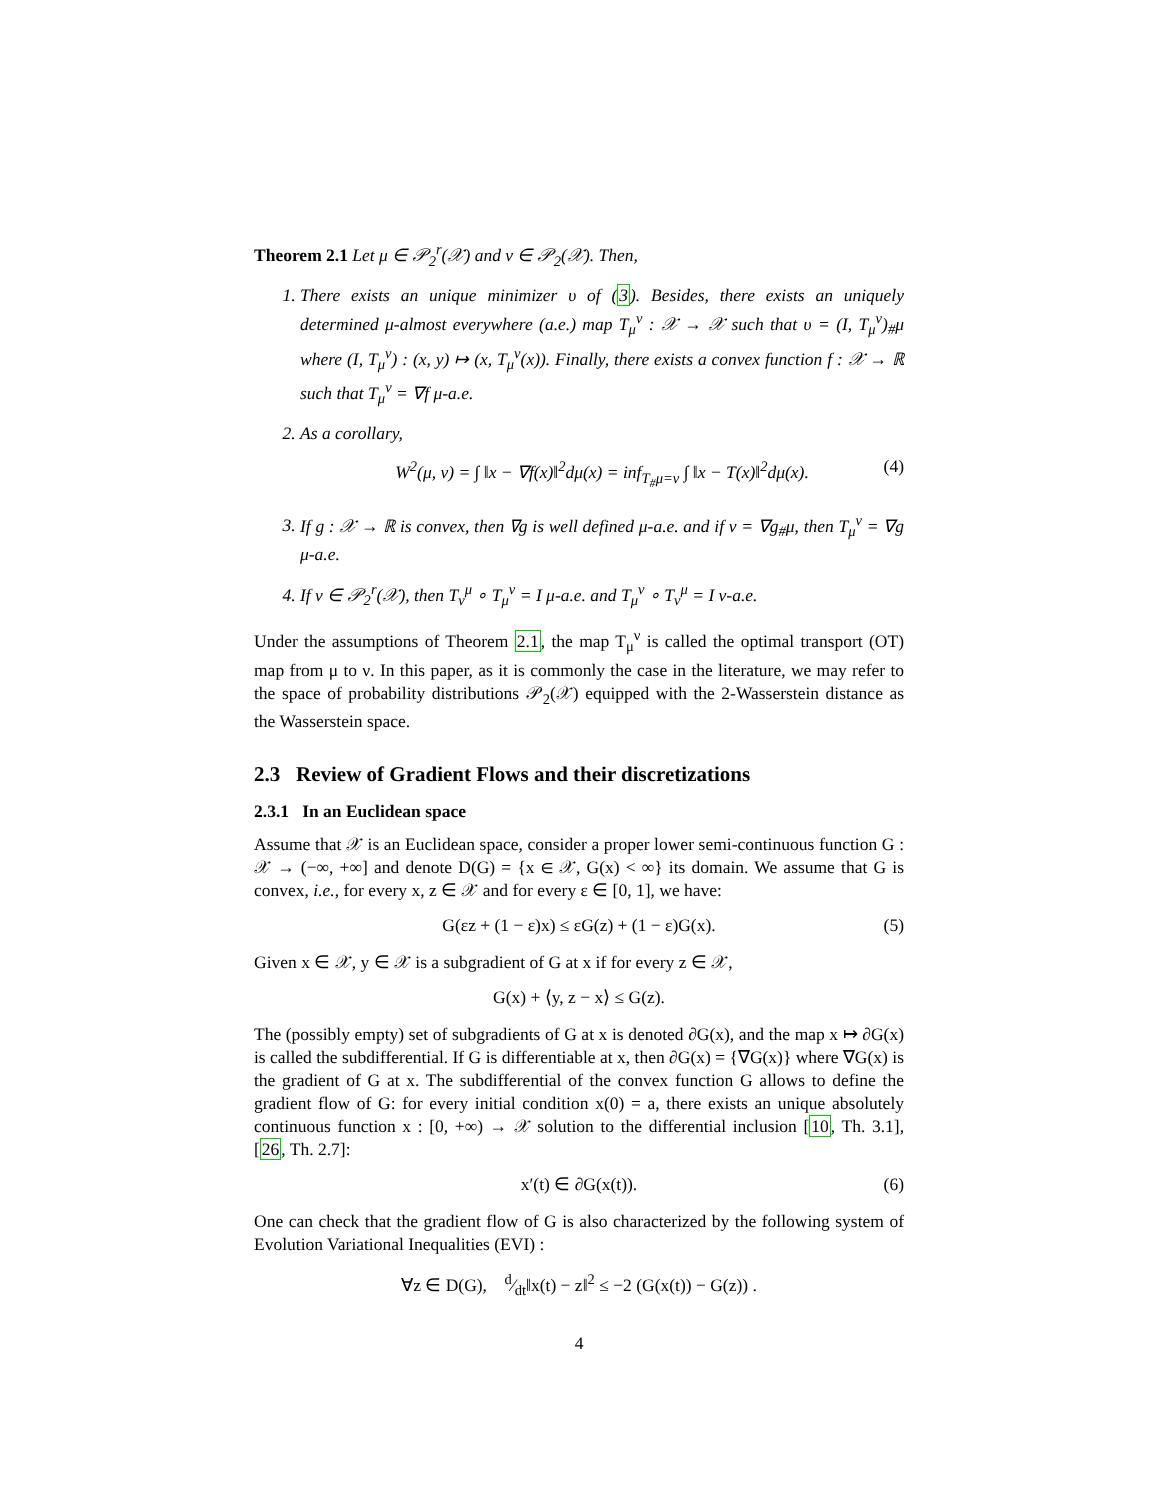Theorem 2.1 Let μ ∈ 𝒫<sub>2</sub><sup>r</sup>(𝒳) and ν ∈ 𝒫<sub>2</sub>(𝒳). Then,
1. There exists an unique minimizer υ of (3). Besides, there exists an uniquely determined μ-almost everywhere (a.e.) map T<sub>μ</sub><sup>ν</sup> : 𝒳 → 𝒳 such that υ = (I, T<sub>μ</sub><sup>ν</sup>)<sub>#</sub>μ where (I, T<sub>μ</sub><sup>ν</sup>) : (x, y) ↦ (x, T<sub>μ</sub><sup>ν</sup>(x)). Finally, there exists a convex function f : 𝒳 → ℝ such that T<sub>μ</sub><sup>ν</sup> = ∇f μ-a.e.
2. As a corollary,
W<sup>2</sup>(μ, ν) = ∫ ‖x − ∇f(x)‖<sup>2</sup>dμ(x) = inf<sub>T<sub>#</sub>μ=ν</sub> ∫ ‖x − T(x)‖<sup>2</sup>dμ(x). (4)
3. If g : 𝒳 → ℝ is convex, then ∇g is well defined μ-a.e. and if ν = ∇g<sub>#</sub>μ, then T<sub>μ</sub><sup>ν</sup> = ∇g μ-a.e.
4. If ν ∈ 𝒫<sub>2</sub><sup>r</sup>(𝒳), then T<sub>ν</sub><sup>μ</sup> ∘ T<sub>μ</sub><sup>ν</sup> = I μ-a.e. and T<sub>μ</sub><sup>ν</sup> ∘ T<sub>ν</sub><sup>μ</sup> = I ν-a.e.
Under the assumptions of Theorem 2.1, the map T<sub>μ</sub><sup>ν</sup> is called the optimal transport (OT) map from μ to ν. In this paper, as it is commonly the case in the literature, we may refer to the space of probability distributions 𝒫<sub>2</sub>(𝒳) equipped with the 2-Wasserstein distance as the Wasserstein space.
2.3 Review of Gradient Flows and their discretizations
2.3.1 In an Euclidean space
Assume that 𝒳 is an Euclidean space, consider a proper lower semi-continuous function G : 𝒳 → (−∞, +∞] and denote D(G) = {x ∈ 𝒳, G(x) < ∞} its domain. We assume that G is convex, i.e., for every x, z ∈ 𝒳 and for every ε ∈ [0, 1], we have:
G(εz + (1 − ε)x) ≤ εG(z) + (1 − ε)G(x). (5)
Given x ∈ 𝒳, y ∈ 𝒳 is a subgradient of G at x if for every z ∈ 𝒳,
G(x) + ⟨y, z − x⟩ ≤ G(z).
The (possibly empty) set of subgradients of G at x is denoted ∂G(x), and the map x ↦ ∂G(x) is called the subdifferential. If G is differentiable at x, then ∂G(x) = {∇G(x)} where ∇G(x) is the gradient of G at x. The subdifferential of the convex function G allows to define the gradient flow of G: for every initial condition x(0) = a, there exists an unique absolutely continuous function x : [0, +∞) → 𝒳 solution to the differential inclusion [10, Th. 3.1], [26, Th. 2.7]:
x′(t) ∈ ∂G(x(t)). (6)
One can check that the gradient flow of G is also characterized by the following system of Evolution Variational Inequalities (EVI) :
∀z ∈ D(G), d⁄dt‖x(t) − z‖<sup>2</sup> ≤ −2 (G(x(t)) − G(z)) .
4